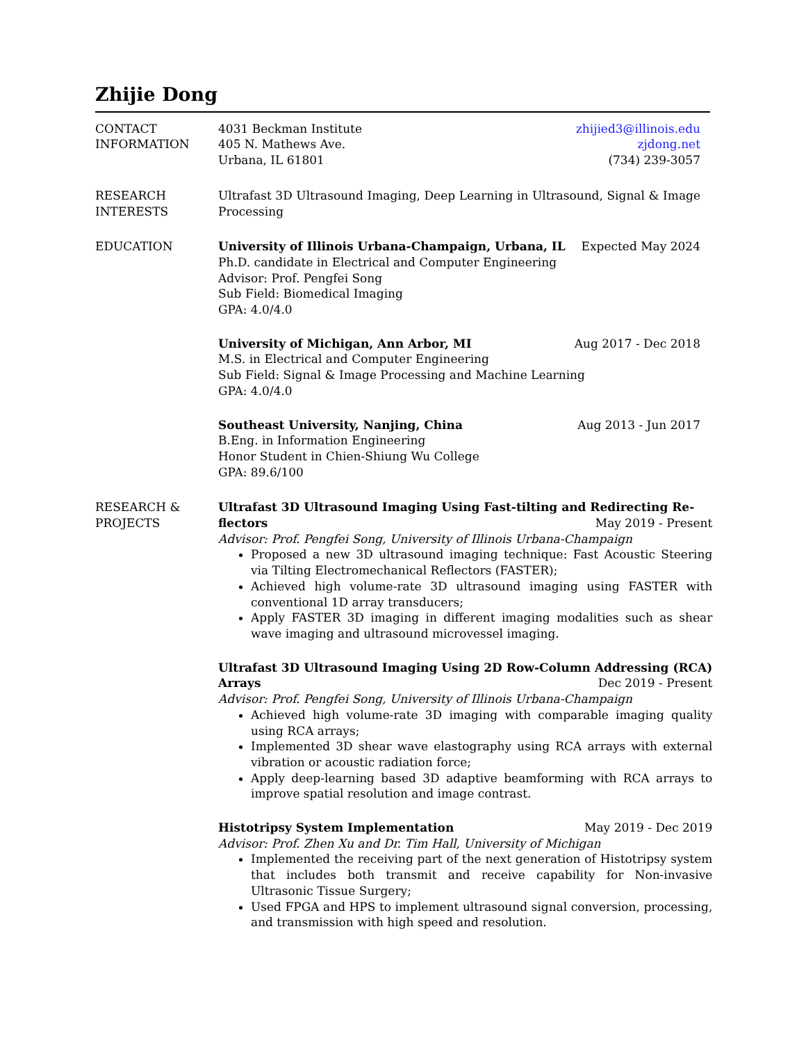Zhijie Dong
CONTACT
INFORMATION
4031 Beckman Institute
405 N. Mathews Ave.
Urbana, IL 61801
zhijied3@illinois.edu
zjdong.net
(734) 239-3057
RESEARCH
INTERESTS
Ultrafast 3D Ultrasound Imaging, Deep Learning in Ultrasound, Signal & Image Processing
EDUCATION University of Illinois Urbana-Champaign, Urbana, IL Expected May 2024
Ph.D. candidate in Electrical and Computer Engineering
Advisor: Prof. Pengfei Song
Sub Field: Biomedical Imaging
GPA: 4.0/4.0
University of Michigan, Ann Arbor, MI Aug 2017 - Dec 2018
M.S. in Electrical and Computer Engineering
Sub Field: Signal & Image Processing and Machine Learning
GPA: 4.0/4.0
Southeast University, Nanjing, China Aug 2013 - Jun 2017
B.Eng. in Information Engineering
Honor Student in Chien-Shiung Wu College
GPA: 89.6/100
RESEARCH &
PROJECTS
Ultrafast 3D Ultrasound Imaging Using Fast-tilting and Redirecting Re-
flectors May 2019 - Present
Advisor: Prof. Pengfei Song, University of Illinois Urbana-Champaign
Proposed a new 3D ultrasound imaging technique: Fast Acoustic Steering via Tilting Electromechanical Reflectors (FASTER);
Achieved high volume-rate 3D ultrasound imaging using FASTER with conventional 1D array transducers;
Apply FASTER 3D imaging in different imaging modalities such as shear wave imaging and ultrasound microvessel imaging.
Ultrafast 3D Ultrasound Imaging Using 2D Row-Column Addressing (RCA)
Arrays Dec 2019 - Present
Advisor: Prof. Pengfei Song, University of Illinois Urbana-Champaign
Achieved high volume-rate 3D imaging with comparable imaging quality using RCA arrays;
Implemented 3D shear wave elastography using RCA arrays with external vibration or acoustic radiation force;
Apply deep-learning based 3D adaptive beamforming with RCA arrays to improve spatial resolution and image contrast.
Histotripsy System Implementation May 2019 - Dec 2019
Advisor: Prof. Zhen Xu and Dr. Tim Hall, University of Michigan
Implemented the receiving part of the next generation of Histotripsy system that includes both transmit and receive capability for Non-invasive Ultrasonic Tissue Surgery;
Used FPGA and HPS to implement ultrasound signal conversion, processing, and transmission with high speed and resolution.